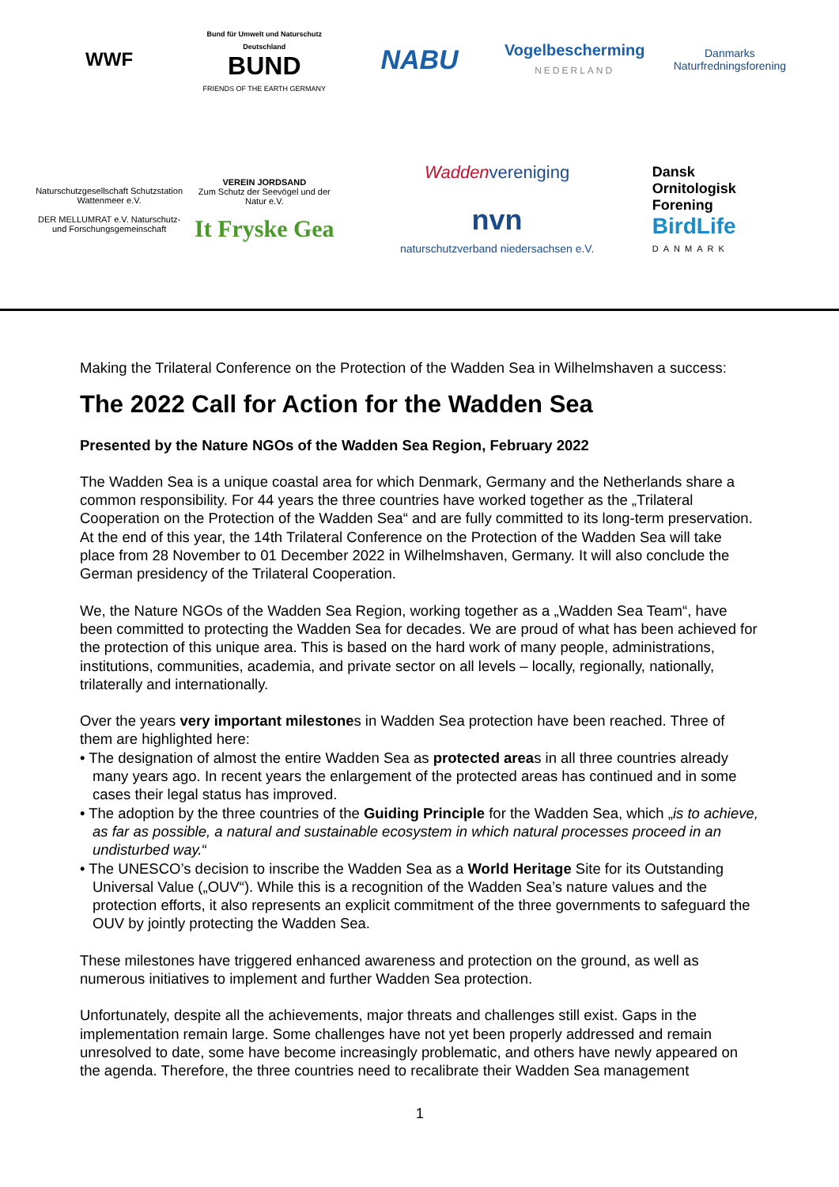WWF
Bund für Umwelt und Naturschutz Deutschland
BUND
FRIENDS OF THE EARTH GERMANY
NABU
Vogelbescherming
NEDERLAND
Danmarks
Naturfredningsforening
Naturschutzgesellschaft Schutzstation Wattenmeer e.V.
DER MELLUMRAT e.V. Naturschutz- und Forschungsgemeinschaft
VEREIN JORDSAND
Zum Schutz der Seevögel und der Natur e.V.
It Fryske Gea
Waddenvereniging
nvn
naturschutzverband niedersachsen e.V.
Dansk
Ornitologisk
Forening
BirdLife
DANMARK
Making the Trilateral Conference on the Protection of the Wadden Sea in Wilhelmshaven a success:
The 2022 Call for Action for the Wadden Sea
Presented by the Nature NGOs of the Wadden Sea Region, February 2022
The Wadden Sea is a unique coastal area for which Denmark, Germany and the Netherlands share a common responsibility. For 44 years the three countries have worked together as the „Trilateral Cooperation on the Protection of the Wadden Sea“ and are fully committed to its long-term preservation. At the end of this year, the 14th Trilateral Conference on the Protection of the Wadden Sea will take place from 28 November to 01 December 2022 in Wilhelmshaven, Germany. It will also conclude the German presidency of the Trilateral Cooperation.
We, the Nature NGOs of the Wadden Sea Region, working together as a „Wadden Sea Team“, have been committed to protecting the Wadden Sea for decades. We are proud of what has been achieved for the protection of this unique area. This is based on the hard work of many people, administrations, institutions, communities, academia, and private sector on all levels – locally, regionally, nationally, trilaterally and internationally.
Over the years very important milestones in Wadden Sea protection have been reached. Three of them are highlighted here:
• The designation of almost the entire Wadden Sea as protected areas in all three countries already many years ago. In recent years the enlargement of the protected areas has continued and in some cases their legal status has improved.
• The adoption by the three countries of the Guiding Principle for the Wadden Sea, which „is to achieve, as far as possible, a natural and sustainable ecosystem in which natural processes proceed in an undisturbed way.“
• The UNESCO’s decision to inscribe the Wadden Sea as a World Heritage Site for its Outstanding Universal Value („OUV“). While this is a recognition of the Wadden Sea’s nature values and the protection efforts, it also represents an explicit commitment of the three governments to safeguard the OUV by jointly protecting the Wadden Sea.
These milestones have triggered enhanced awareness and protection on the ground, as well as numerous initiatives to implement and further Wadden Sea protection.
Unfortunately, despite all the achievements, major threats and challenges still exist. Gaps in the implementation remain large. Some challenges have not yet been properly addressed and remain unresolved to date, some have become increasingly problematic, and others have newly appeared on the agenda. Therefore, the three countries need to recalibrate their Wadden Sea management
1